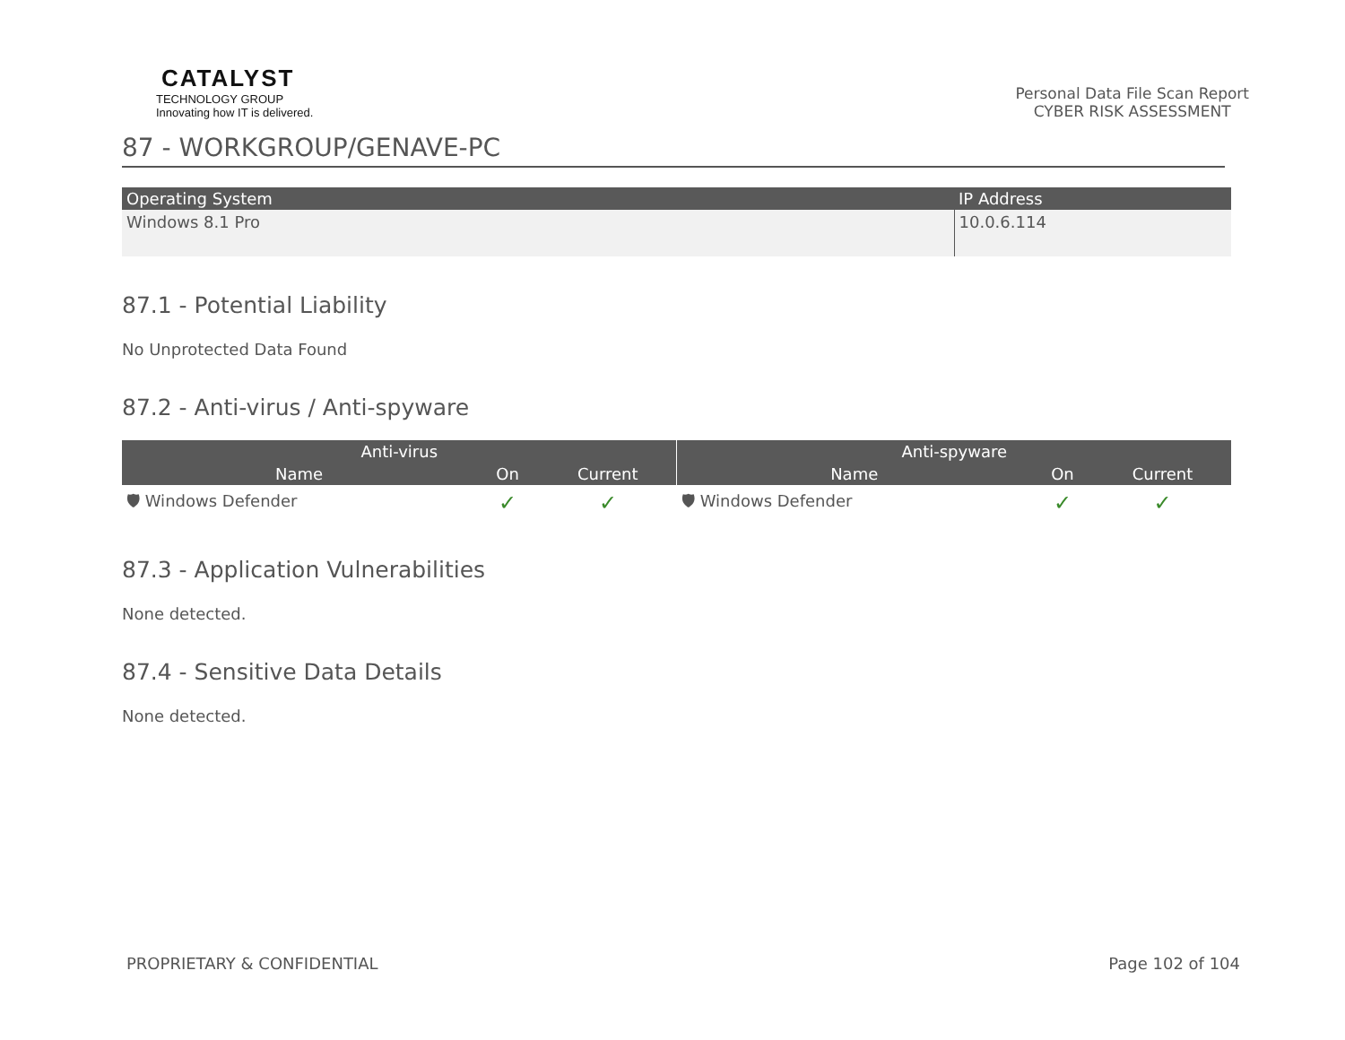CATALYST
TECHNOLOGY GROUP
Innovating how IT is delivered.
Personal Data File Scan Report
CYBER RISK ASSESSMENT
87 - WORKGROUP/GENAVE-PC
| Operating System | IP Address |
| --- | --- |
| Windows 8.1 Pro | 10.0.6.114 |
87.1 - Potential Liability
No Unprotected Data Found
87.2 - Anti-virus / Anti-spyware
| Anti-virus | | | Anti-spyware | | |
| --- | --- | --- | --- | --- | --- |
| Name | On | Current | Name | On | Current |
| 🛡 Windows Defender | ✓ | ✓ | 🛡 Windows Defender | ✓ | ✓ |
87.3 - Application Vulnerabilities
None detected.
87.4 - Sensitive Data Details
None detected.
PROPRIETARY & CONFIDENTIAL Page 102 of 104